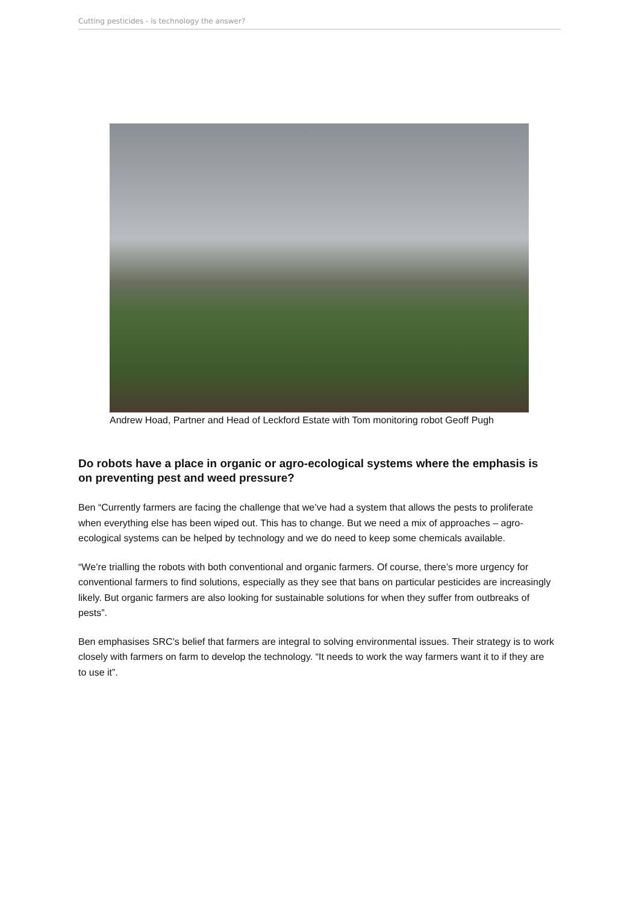Cutting pesticides - is technology the answer?
Andrew Hoad, Partner and Head of Leckford Estate with Tom monitoring robot Geoff Pugh
Do robots have a place in organic or agro-ecological systems where the emphasis is on preventing pest and weed pressure?
Ben “Currently farmers are facing the challenge that we’ve had a system that allows the pests to proliferate when everything else has been wiped out. This has to change. But we need a mix of approaches – agro-ecological systems can be helped by technology and we do need to keep some chemicals available.
“We’re trialling the robots with both conventional and organic farmers. Of course, there’s more urgency for conventional farmers to find solutions, especially as they see that bans on particular pesticides are increasingly likely. But organic farmers are also looking for sustainable solutions for when they suffer from outbreaks of pests”.
Ben emphasises SRC’s belief that farmers are integral to solving environmental issues. Their strategy is to work closely with farmers on farm to develop the technology. “It needs to work the way farmers want it to if they are to use it”.